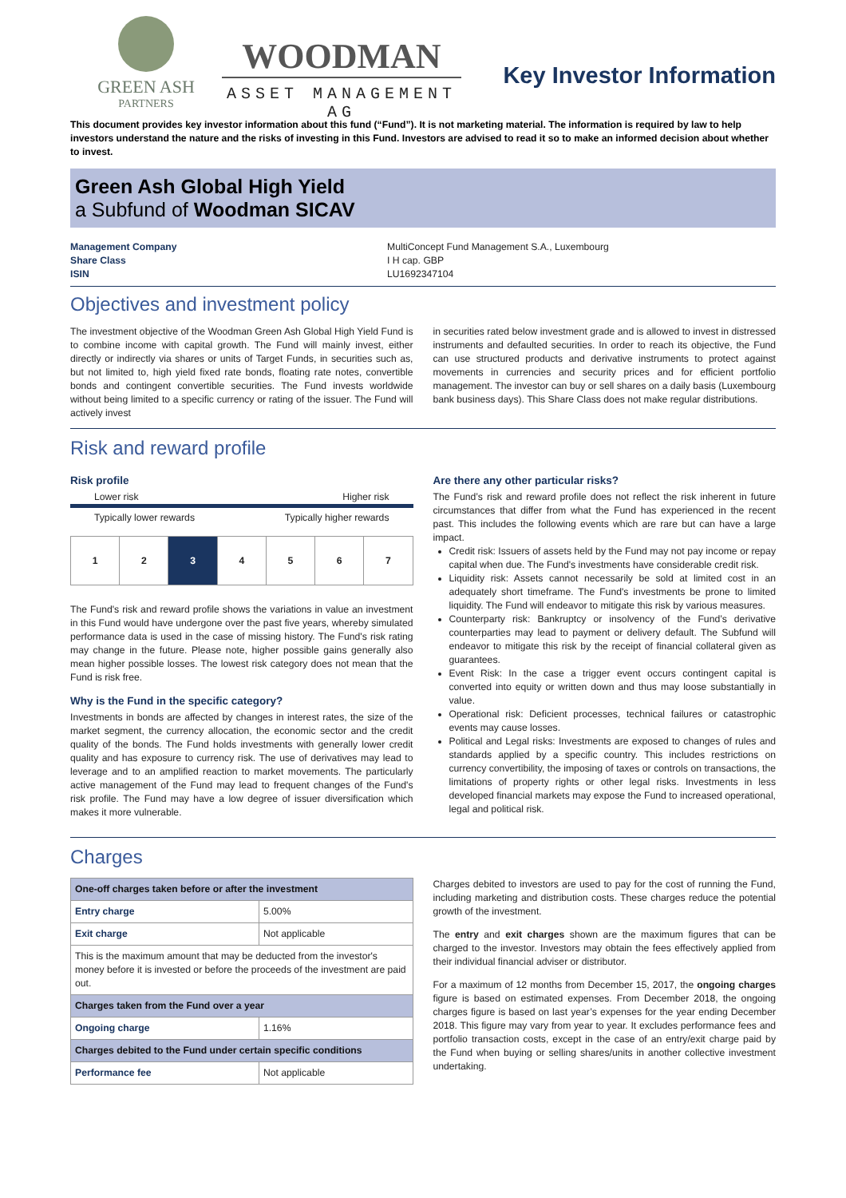GREEN ASH
PARTNERS
WOODMAN
ASSET MANAGEMENT AG
Key Investor Information
This document provides key investor information about this fund (“Fund”). It is not marketing material. The information is required by law to help investors understand the nature and the risks of investing in this Fund. Investors are advised to read it so to make an informed decision about whether to invest.
Green Ash Global High Yield
a Subfund of Woodman SICAV
Management Company
Share Class
ISIN
MultiConcept Fund Management S.A., Luxembourg
I H cap. GBP
LU1692347104
Objectives and investment policy
The investment objective of the Woodman Green Ash Global High Yield Fund is to combine income with capital growth. The Fund will mainly invest, either directly or indirectly via shares or units of Target Funds, in securities such as, but not limited to, high yield fixed rate bonds, floating rate notes, convertible bonds and contingent convertible securities. The Fund invests worldwide without being limited to a specific currency or rating of the issuer. The Fund will actively invest
in securities rated below investment grade and is allowed to invest in distressed instruments and defaulted securities. In order to reach its objective, the Fund can use structured products and derivative instruments to protect against movements in currencies and security prices and for efficient portfolio management. The investor can buy or sell shares on a daily basis (Luxembourg bank business days). This Share Class does not make regular distributions.
Risk and reward profile
Risk profile
Lower risk Higher risk
Typically lower rewards Typically higher rewards
1 2 3 4 5 6 7
The Fund's risk and reward profile shows the variations in value an investment in this Fund would have undergone over the past five years, whereby simulated performance data is used in the case of missing history. The Fund's risk rating may change in the future. Please note, higher possible gains generally also mean higher possible losses. The lowest risk category does not mean that the Fund is risk free.
Why is the Fund in the specific category?
Investments in bonds are affected by changes in interest rates, the size of the market segment, the currency allocation, the economic sector and the credit quality of the bonds. The Fund holds investments with generally lower credit quality and has exposure to currency risk. The use of derivatives may lead to leverage and to an amplified reaction to market movements. The particularly active management of the Fund may lead to frequent changes of the Fund's risk profile. The Fund may have a low degree of issuer diversification which makes it more vulnerable.
Are there any other particular risks?
The Fund’s risk and reward profile does not reflect the risk inherent in future circumstances that differ from what the Fund has experienced in the recent past. This includes the following events which are rare but can have a large impact.
Credit risk: Issuers of assets held by the Fund may not pay income or repay capital when due. The Fund's investments have considerable credit risk.
Liquidity risk: Assets cannot necessarily be sold at limited cost in an adequately short timeframe. The Fund's investments be prone to limited liquidity. The Fund will endeavor to mitigate this risk by various measures.
Counterparty risk: Bankruptcy or insolvency of the Fund’s derivative counterparties may lead to payment or delivery default. The Subfund will endeavor to mitigate this risk by the receipt of financial collateral given as guarantees.
Event Risk: In the case a trigger event occurs contingent capital is converted into equity or written down and thus may loose substantially in value.
Operational risk: Deficient processes, technical failures or catastrophic events may cause losses.
Political and Legal risks: Investments are exposed to changes of rules and standards applied by a specific country. This includes restrictions on currency convertibility, the imposing of taxes or controls on transactions, the limitations of property rights or other legal risks. Investments in less developed financial markets may expose the Fund to increased operational, legal and political risk.
Charges
| One-off charges taken before or after the investment | |
| --- | --- |
| Entry charge | 5.00% |
| Exit charge | Not applicable |
| This is the maximum amount that may be deducted from the investor's money before it is invested or before the proceeds of the investment are paid out. | |
| Charges taken from the Fund over a year | |
| Ongoing charge | 1.16% |
| Charges debited to the Fund under certain specific conditions | |
| Performance fee | Not applicable |
Charges debited to investors are used to pay for the cost of running the Fund, including marketing and distribution costs. These charges reduce the potential growth of the investment.
The entry and exit charges shown are the maximum figures that can be charged to the investor. Investors may obtain the fees effectively applied from their individual financial adviser or distributor.
For a maximum of 12 months from December 15, 2017, the ongoing charges figure is based on estimated expenses. From December 2018, the ongoing charges figure is based on last year’s expenses for the year ending December 2018. This figure may vary from year to year. It excludes performance fees and portfolio transaction costs, except in the case of an entry/exit charge paid by the Fund when buying or selling shares/units in another collective investment undertaking.